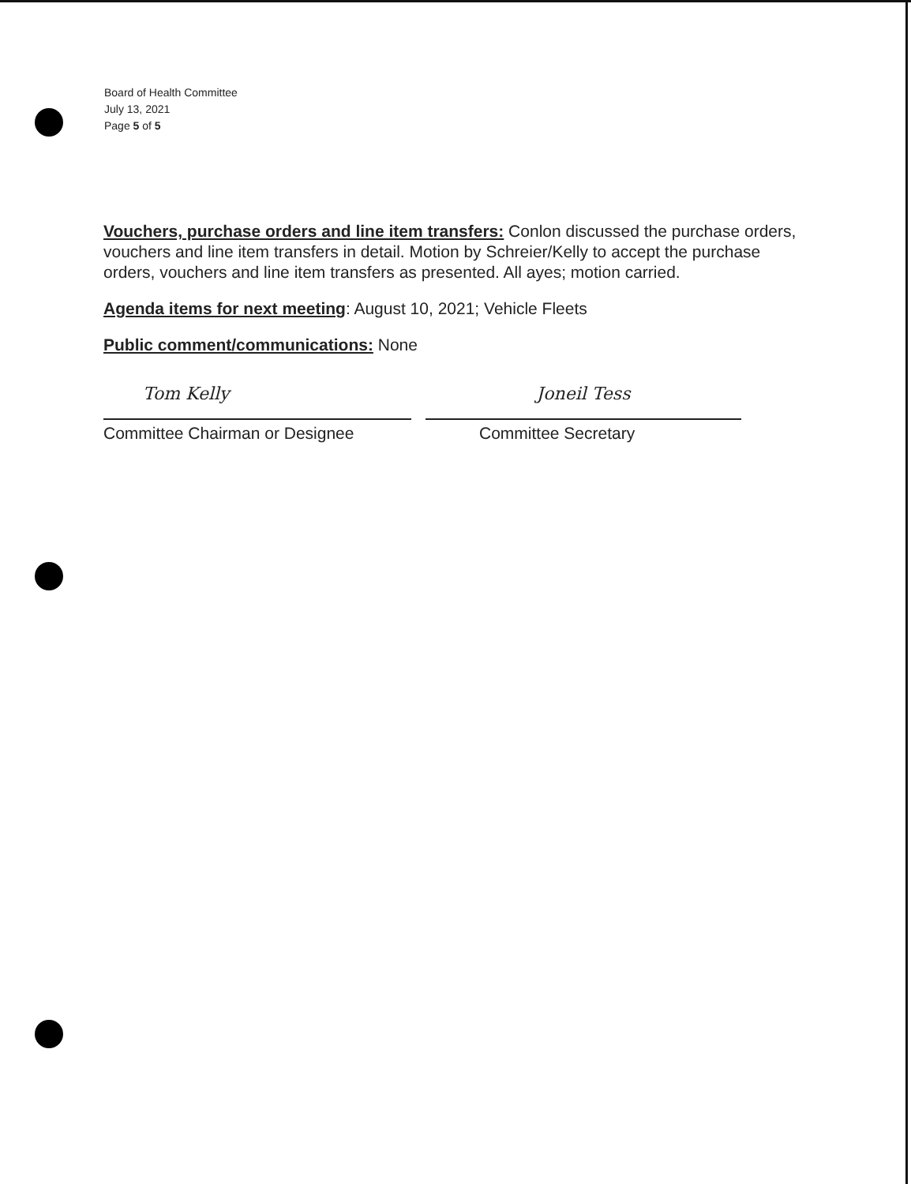Board of Health Committee
July 13, 2021
Page 5 of 5
Vouchers, purchase orders and line item transfers: Conlon discussed the purchase orders, vouchers and line item transfers in detail. Motion by Schreier/Kelly to accept the purchase orders, vouchers and line item transfers as presented. All ayes; motion carried.
Agenda items for next meeting: August 10, 2021; Vehicle Fleets
Public comment/communications: None
Tom Kelly
Committee Chairman or Designee
Joneil Tess
Committee Secretary